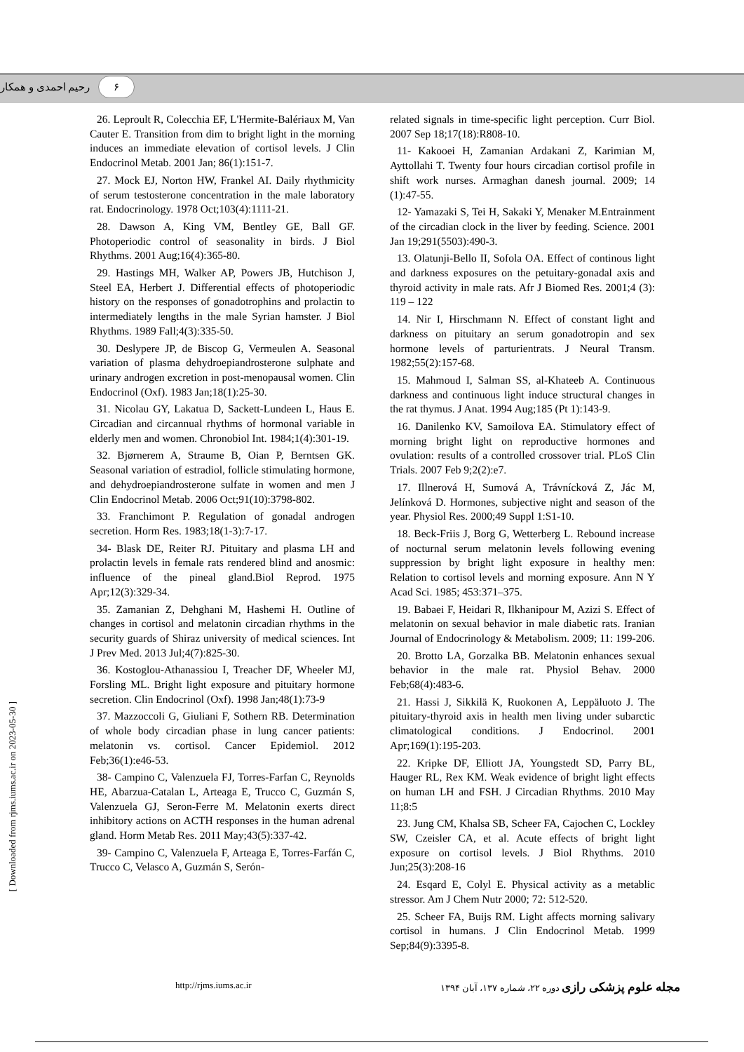۶ رحیم احمدی و همکار
26. Leproult R, Colecchia EF, L'Hermite-Balériaux M, Van Cauter E. Transition from dim to bright light in the morning induces an immediate elevation of cortisol levels. J Clin Endocrinol Metab. 2001 Jan; 86(1):151-7.
27. Mock EJ, Norton HW, Frankel AI. Daily rhythmicity of serum testosterone concentration in the male laboratory rat. Endocrinology. 1978 Oct;103(4):1111-21.
28. Dawson A, King VM, Bentley GE, Ball GF. Photoperiodic control of seasonality in birds. J Biol Rhythms. 2001 Aug;16(4):365-80.
29. Hastings MH, Walker AP, Powers JB, Hutchison J, Steel EA, Herbert J. Differential effects of photoperiodic history on the responses of gonadotrophins and prolactin to intermediately lengths in the male Syrian hamster. J Biol Rhythms. 1989 Fall;4(3):335-50.
30. Deslypere JP, de Biscop G, Vermeulen A. Seasonal variation of plasma dehydroepiandrosterone sulphate and urinary androgen excretion in post-menopausal women. Clin Endocrinol (Oxf). 1983 Jan;18(1):25-30.
31. Nicolau GY, Lakatua D, Sackett-Lundeen L, Haus E. Circadian and circannual rhythms of hormonal variable in elderly men and women. Chronobiol Int. 1984;1(4):301-19.
32. Bjørnerem A, Straume B, Oian P, Berntsen GK. Seasonal variation of estradiol, follicle stimulating hormone, and dehydroepiandrosterone sulfate in women and men J Clin Endocrinol Metab. 2006 Oct;91(10):3798-802.
33. Franchimont P. Regulation of gonadal androgen secretion. Horm Res. 1983;18(1-3):7-17.
34- Blask DE, Reiter RJ. Pituitary and plasma LH and prolactin levels in female rats rendered blind and anosmic: influence of the pineal gland.Biol Reprod. 1975 Apr;12(3):329-34.
35. Zamanian Z, Dehghani M, Hashemi H. Outline of changes in cortisol and melatonin circadian rhythms in the security guards of Shiraz university of medical sciences. Int J Prev Med. 2013 Jul;4(7):825-30.
36. Kostoglou-Athanassiou I, Treacher DF, Wheeler MJ, Forsling ML. Bright light exposure and pituitary hormone secretion. Clin Endocrinol (Oxf). 1998 Jan;48(1):73-9
37. Mazzoccoli G, Giuliani F, Sothern RB. Determination of whole body circadian phase in lung cancer patients: melatonin vs. cortisol. Cancer Epidemiol. 2012 Feb;36(1):e46-53.
38- Campino C, Valenzuela FJ, Torres-Farfan C, Reynolds HE, Abarzua-Catalan L, Arteaga E, Trucco C, Guzmán S, Valenzuela GJ, Seron-Ferre M. Melatonin exerts direct inhibitory actions on ACTH responses in the human adrenal gland. Horm Metab Res. 2011 May;43(5):337-42.
39- Campino C, Valenzuela F, Arteaga E, Torres-Farfán C, Trucco C, Velasco A, Guzmán S, Serón-
related signals in time-specific light perception. Curr Biol. 2007 Sep 18;17(18):R808-10.
11- Kakooei H, Zamanian Ardakani Z, Karimian M, Ayttollahi T. Twenty four hours circadian cortisol profile in shift work nurses. Armaghan danesh journal. 2009; 14 (1):47-55.
12- Yamazaki S, Tei H, Sakaki Y, Menaker M.Entrainment of the circadian clock in the liver by feeding. Science. 2001 Jan 19;291(5503):490-3.
13. Olatunji-Bello II, Sofola OA. Effect of continous light and darkness exposures on the petuitary-gonadal axis and thyroid activity in male rats. Afr J Biomed Res. 2001;4 (3): 119 – 122
14. Nir I, Hirschmann N. Effect of constant light and darkness on pituitary an serum gonadotropin and sex hormone levels of parturientrats. J Neural Transm. 1982;55(2):157-68.
15. Mahmoud I, Salman SS, al-Khateeb A. Continuous darkness and continuous light induce structural changes in the rat thymus. J Anat. 1994 Aug;185 (Pt 1):143-9.
16. Danilenko KV, Samoilova EA. Stimulatory effect of morning bright light on reproductive hormones and ovulation: results of a controlled crossover trial. PLoS Clin Trials. 2007 Feb 9;2(2):e7.
17. Illnerová H, Sumová A, Trávnícková Z, Jác M, Jelínková D. Hormones, subjective night and season of the year. Physiol Res. 2000;49 Suppl 1:S1-10.
18. Beck-Friis J, Borg G, Wetterberg L. Rebound increase of nocturnal serum melatonin levels following evening suppression by bright light exposure in healthy men: Relation to cortisol levels and morning exposure. Ann N Y Acad Sci. 1985; 453:371–375.
19. Babaei F, Heidari R, Ilkhanipour M, Azizi S. Effect of melatonin on sexual behavior in male diabetic rats. Iranian Journal of Endocrinology & Metabolism. 2009; 11: 199-206.
20. Brotto LA, Gorzalka BB. Melatonin enhances sexual behavior in the male rat. Physiol Behav. 2000 Feb;68(4):483-6.
21. Hassi J, Sikkilä K, Ruokonen A, Leppäluoto J. The pituitary-thyroid axis in health men living under subarctic climatological conditions. J Endocrinol. 2001 Apr;169(1):195-203.
22. Kripke DF, Elliott JA, Youngstedt SD, Parry BL, Hauger RL, Rex KM. Weak evidence of bright light effects on human LH and FSH. J Circadian Rhythms. 2010 May 11;8:5
23. Jung CM, Khalsa SB, Scheer FA, Cajochen C, Lockley SW, Czeisler CA, et al. Acute effects of bright light exposure on cortisol levels. J Biol Rhythms. 2010 Jun;25(3):208-16
24. Esqard E, Colyl E. Physical activity as a metablic stressor. Am J Chem Nutr 2000; 72: 512-520.
25. Scheer FA, Buijs RM. Light affects morning salivary cortisol in humans. J Clin Endocrinol Metab. 1999 Sep;84(9):3395-8.
[ Downloaded from rjms.iums.ac.ir on 2023-05-30 ]
http://rjms.iums.ac.ir مجله علوم پزشکی رازی دوره ۲۲، شماره ۱۳۷، آبان ۱۳۹۴